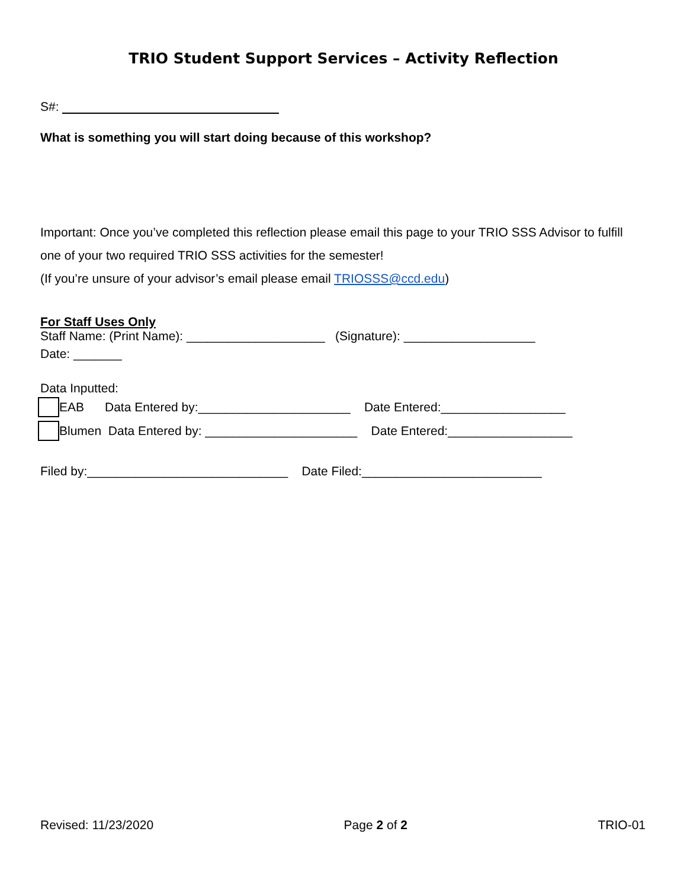TRIO Student Support Services – Activity Reflection
S#:
What is something you will start doing because of this workshop?
Important: Once you’ve completed this reflection please email this page to your TRIO SSS Advisor to fulfill one of your two required TRIO SSS activities for the semester!
(If you’re unsure of your advisor’s email please email TRIOSSS@ccd.edu)
For Staff Uses Only
Staff Name: (Print Name): ____________________ (Signature): ___________________
Date: _______
Data Inputted:
EAB Data Entered by:______________________ Date Entered:__________________
Blumen Data Entered by: ______________________ Date Entered:__________________
Filed by:_____________________________ Date Filed:__________________________
Revised: 11/23/2020 Page 2 of 2 TRIO-01